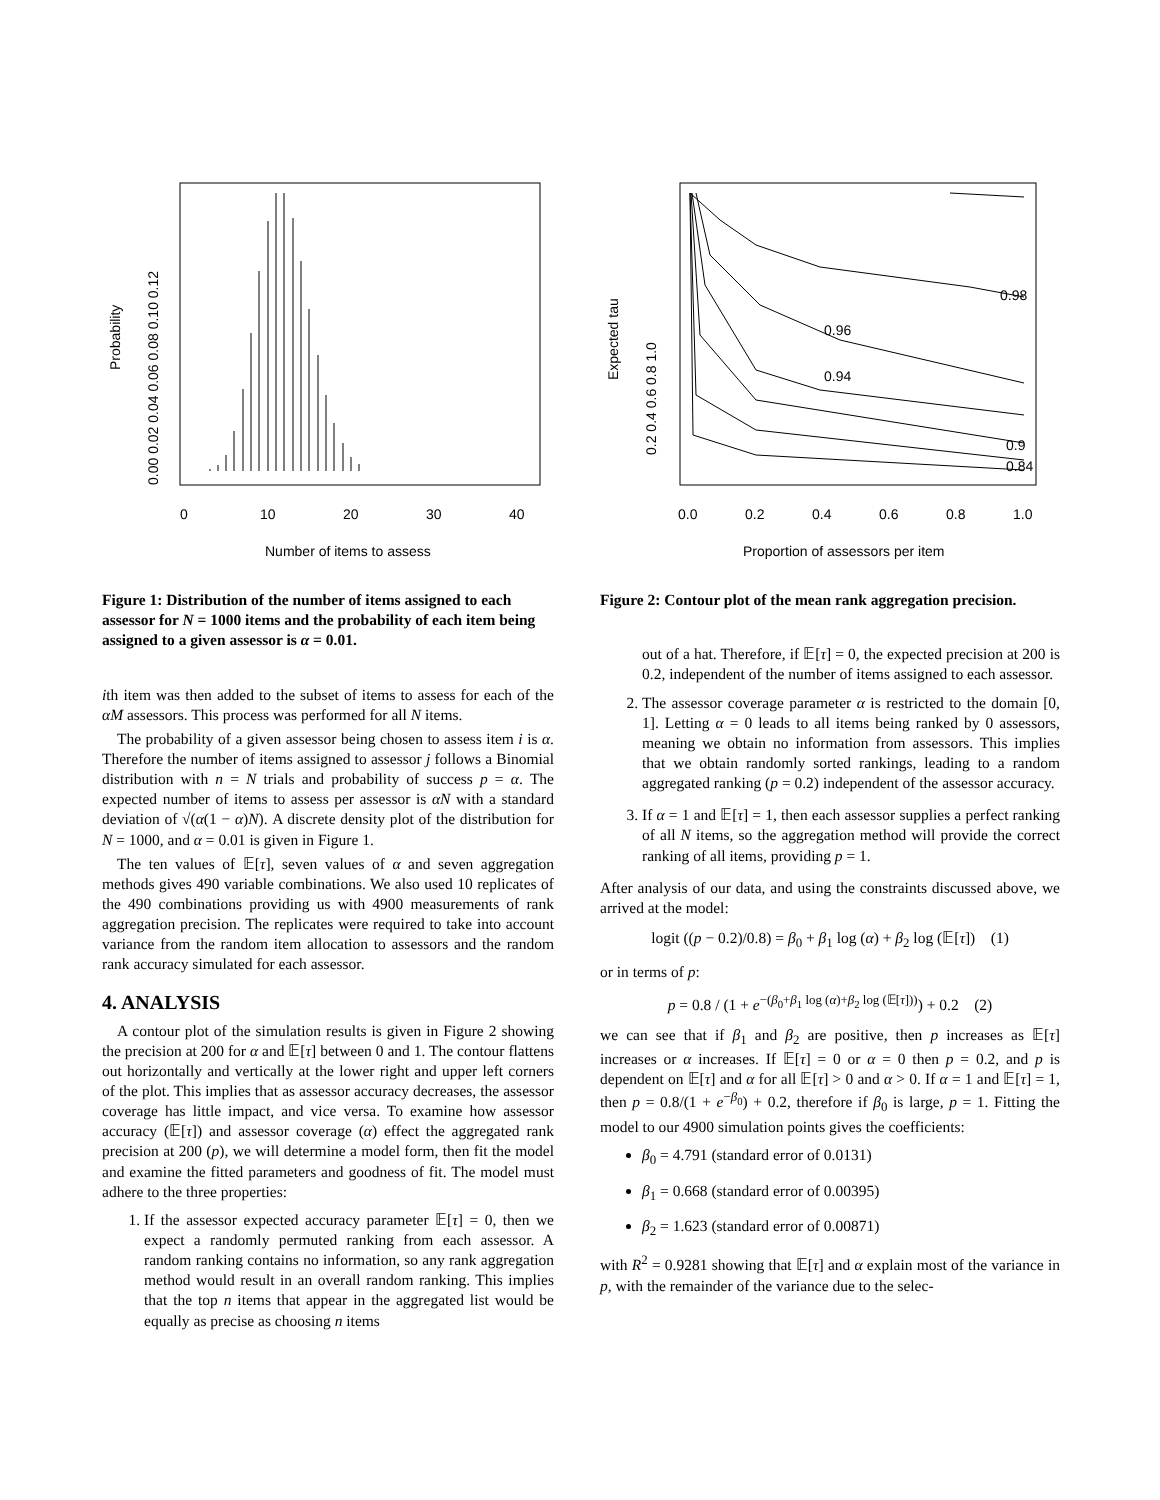0
10
20
30
40
Number of items to assess
Probability
0.00 0.02 0.04 0.06 0.08 0.10 0.12
Figure 1: Distribution of the number of items assigned to each assessor for N = 1000 items and the probability of each item being assigned to a given assessor is α = 0.01.
ith item was then added to the subset of items to assess for each of the αM assessors. This process was performed for all N items.
The probability of a given assessor being chosen to assess item i is α. Therefore the number of items assigned to assessor j follows a Binomial distribution with n = N trials and probability of success p = α. The expected number of items to assess per assessor is αN with a standard deviation of √(α(1 − α)N). A discrete density plot of the distribution for N = 1000, and α = 0.01 is given in Figure 1.
The ten values of 𝔼[τ], seven values of α and seven aggregation methods gives 490 variable combinations. We also used 10 replicates of the 490 combinations providing us with 4900 measurements of rank aggregation precision. The replicates were required to take into account variance from the random item allocation to assessors and the random rank accuracy simulated for each assessor.
4. ANALYSIS
A contour plot of the simulation results is given in Figure 2 showing the precision at 200 for α and 𝔼[τ] between 0 and 1. The contour flattens out horizontally and vertically at the lower right and upper left corners of the plot. This implies that as assessor accuracy decreases, the assessor coverage has little impact, and vice versa. To examine how assessor accuracy (𝔼[τ]) and assessor coverage (α) effect the aggregated rank precision at 200 (p), we will determine a model form, then fit the model and examine the fitted parameters and goodness of fit. The model must adhere to the three properties:
1. If the assessor expected accuracy parameter 𝔼[τ] = 0, then we expect a randomly permuted ranking from each assessor. A random ranking contains no information, so any rank aggregation method would result in an overall random ranking. This implies that the top n items that appear in the aggregated list would be equally as precise as choosing n items
0.98
0.96
0.94
0.9
0.84
0.0
0.2
0.4
0.6
0.8
1.0
Proportion of assessors per item
Expected tau
0.2 0.4 0.6 0.8 1.0
Figure 2: Contour plot of the mean rank aggregation precision.
out of a hat. Therefore, if 𝔼[τ] = 0, the expected precision at 200 is 0.2, independent of the number of items assigned to each assessor.
2. The assessor coverage parameter α is restricted to the domain [0, 1]. Letting α = 0 leads to all items being ranked by 0 assessors, meaning we obtain no information from assessors. This implies that we obtain randomly sorted rankings, leading to a random aggregated ranking (p = 0.2) independent of the assessor accuracy.
3. If α = 1 and 𝔼[τ] = 1, then each assessor supplies a perfect ranking of all N items, so the aggregation method will provide the correct ranking of all items, providing p = 1.
After analysis of our data, and using the constraints discussed above, we arrived at the model:
logit ((p − 0.2)/0.8) = β<sub>0</sub> + β<sub>1</sub> log (α) + β<sub>2</sub> log (𝔼[τ]) (1)
or in terms of p:
p = 0.8 / (1 + e<sup>−(β<sub>0</sub>+β<sub>1</sub> log (α)+β<sub>2</sub> log (𝔼[τ]))</sup>) + 0.2 (2)
we can see that if β<sub>1</sub> and β<sub>2</sub> are positive, then p increases as 𝔼[τ] increases or α increases. If 𝔼[τ] = 0 or α = 0 then p = 0.2, and p is dependent on 𝔼[τ] and α for all 𝔼[τ] > 0 and α > 0. If α = 1 and 𝔼[τ] = 1, then p = 0.8/(1 + e<sup>−β<sub>0</sub></sup>) + 0.2, therefore if β<sub>0</sub> is large, p = 1. Fitting the model to our 4900 simulation points gives the coefficients:
β<sub>0</sub> = 4.791 (standard error of 0.0131)
β<sub>1</sub> = 0.668 (standard error of 0.00395)
β<sub>2</sub> = 1.623 (standard error of 0.00871)
with R<sup>2</sup> = 0.9281 showing that 𝔼[τ] and α explain most of the variance in p, with the remainder of the variance due to the selec-